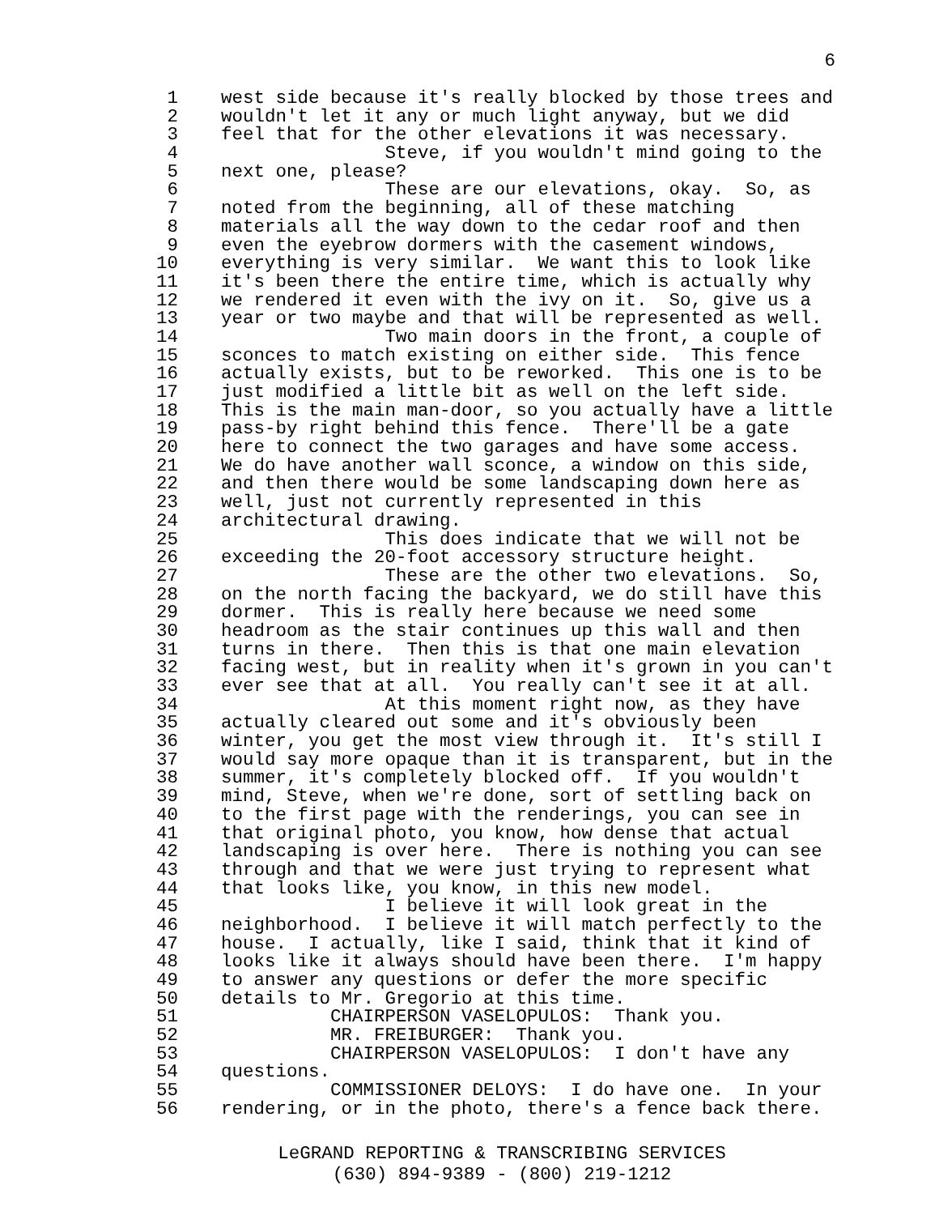6
1 west side because it's really blocked by those trees and
2 wouldn't let it any or much light anyway, but we did
3 feel that for the other elevations it was necessary.
4 Steve, if you wouldn't mind going to the
5 next one, please?
6 These are our elevations, okay. So, as
7 noted from the beginning, all of these matching
8 materials all the way down to the cedar roof and then
9 even the eyebrow dormers with the casement windows,
10 everything is very similar. We want this to look like
11 it's been there the entire time, which is actually why
12 we rendered it even with the ivy on it. So, give us a
13 year or two maybe and that will be represented as well.
14 Two main doors in the front, a couple of
15 sconces to match existing on either side. This fence
16 actually exists, but to be reworked. This one is to be
17 just modified a little bit as well on the left side.
18 This is the main man-door, so you actually have a little
19 pass-by right behind this fence. There'll be a gate
20 here to connect the two garages and have some access.
21 We do have another wall sconce, a window on this side,
22 and then there would be some landscaping down here as
23 well, just not currently represented in this
24 architectural drawing.
25 This does indicate that we will not be
26 exceeding the 20-foot accessory structure height.
27 These are the other two elevations. So,
28 on the north facing the backyard, we do still have this
29 dormer. This is really here because we need some
30 headroom as the stair continues up this wall and then
31 turns in there. Then this is that one main elevation
32 facing west, but in reality when it's grown in you can't
33 ever see that at all. You really can't see it at all.
34 At this moment right now, as they have
35 actually cleared out some and it's obviously been
36 winter, you get the most view through it. It's still I
37 would say more opaque than it is transparent, but in the
38 summer, it's completely blocked off. If you wouldn't
39 mind, Steve, when we're done, sort of settling back on
40 to the first page with the renderings, you can see in
41 that original photo, you know, how dense that actual
42 landscaping is over here. There is nothing you can see
43 through and that we were just trying to represent what
44 that looks like, you know, in this new model.
45 I believe it will look great in the
46 neighborhood. I believe it will match perfectly to the
47 house. I actually, like I said, think that it kind of
48 looks like it always should have been there. I'm happy
49 to answer any questions or defer the more specific
50 details to Mr. Gregorio at this time.
51 CHAIRPERSON VASELOPULOS: Thank you.
52 MR. FREIBURGER: Thank you.
53 CHAIRPERSON VASELOPULOS: I don't have any
54 questions.
55 COMMISSIONER DELOYS: I do have one. In your
56 rendering, or in the photo, there's a fence back there.
LeGRAND REPORTING & TRANSCRIBING SERVICES
(630) 894-9389 - (800) 219-1212